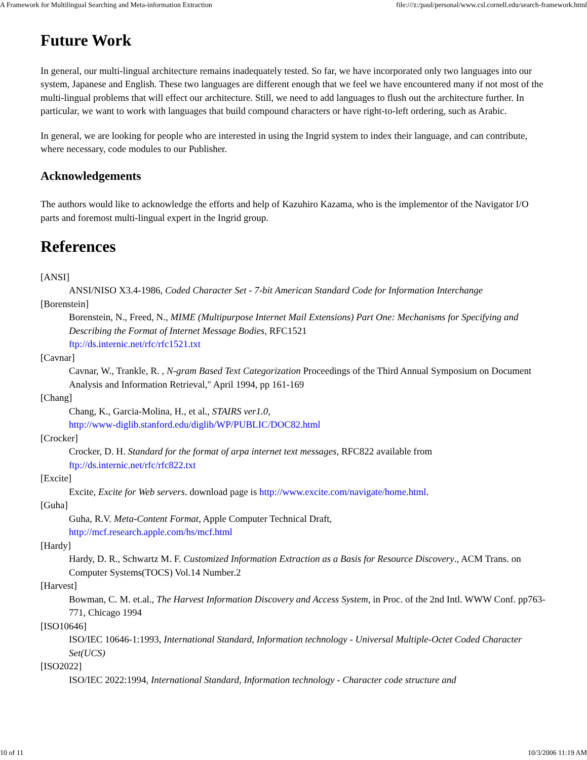A Framework for Multilingual Searching and Meta-information Extraction file:///z:/paul/personal/www.csl.cornell.edu/search-framework.html
Future Work
In general, our multi-lingual architecture remains inadequately tested. So far, we have incorporated only two languages into our system, Japanese and English. These two languages are different enough that we feel we have encountered many if not most of the multi-lingual problems that will effect our architecture. Still, we need to add languages to flush out the architecture further. In particular, we want to work with languages that build compound characters or have right-to-left ordering, such as Arabic.
In general, we are looking for people who are interested in using the Ingrid system to index their language, and can contribute, where necessary, code modules to our Publisher.
Acknowledgements
The authors would like to acknowledge the efforts and help of Kazuhiro Kazama, who is the implementor of the Navigator I/O parts and foremost multi-lingual expert in the Ingrid group.
References
[ANSI]
ANSI/NISO X3.4-1986, Coded Character Set - 7-bit American Standard Code for Information Interchange
[Borenstein]
Borenstein, N., Freed, N., MIME (Multipurpose Internet Mail Extensions) Part One: Mechanisms for Specifying and Describing the Format of Internet Message Bodies, RFC1521
ftp://ds.internic.net/rfc/rfc1521.txt
[Cavnar]
Cavnar, W., Trankle, R. , N-gram Based Text Categorization Proceedings of the Third Annual Symposium on Document Analysis and Information Retrieval," April 1994, pp 161-169
[Chang]
Chang, K., Garcia-Molina, H., et al., STAIRS ver1.0,
http://www-diglib.stanford.edu/diglib/WP/PUBLIC/DOC82.html
[Crocker]
Crocker, D. H. Standard for the format of arpa internet text messages, RFC822 available from ftp://ds.internic.net/rfc/rfc822.txt
[Excite]
Excite, Excite for Web servers. download page is http://www.excite.com/navigate/home.html.
[Guha]
Guha, R.V. Meta-Content Format, Apple Computer Technical Draft,
http://mcf.research.apple.com/hs/mcf.html
[Hardy]
Hardy, D. R., Schwartz M. F. Customized Information Extraction as a Basis for Resource Discovery., ACM Trans. on Computer Systems(TOCS) Vol.14 Number.2
[Harvest]
Bowman, C. M. et.al., The Harvest Information Discovery and Access System, in Proc. of the 2nd Intl. WWW Conf. pp763-771, Chicago 1994
[ISO10646]
ISO/IEC 10646-1:1993, International Standard, Information technology - Universal Multiple-Octet Coded Character Set(UCS)
[ISO2022]
ISO/IEC 2022:1994, International Standard, Information technology - Character code structure and
10 of 11 10/3/2006 11:19 AM